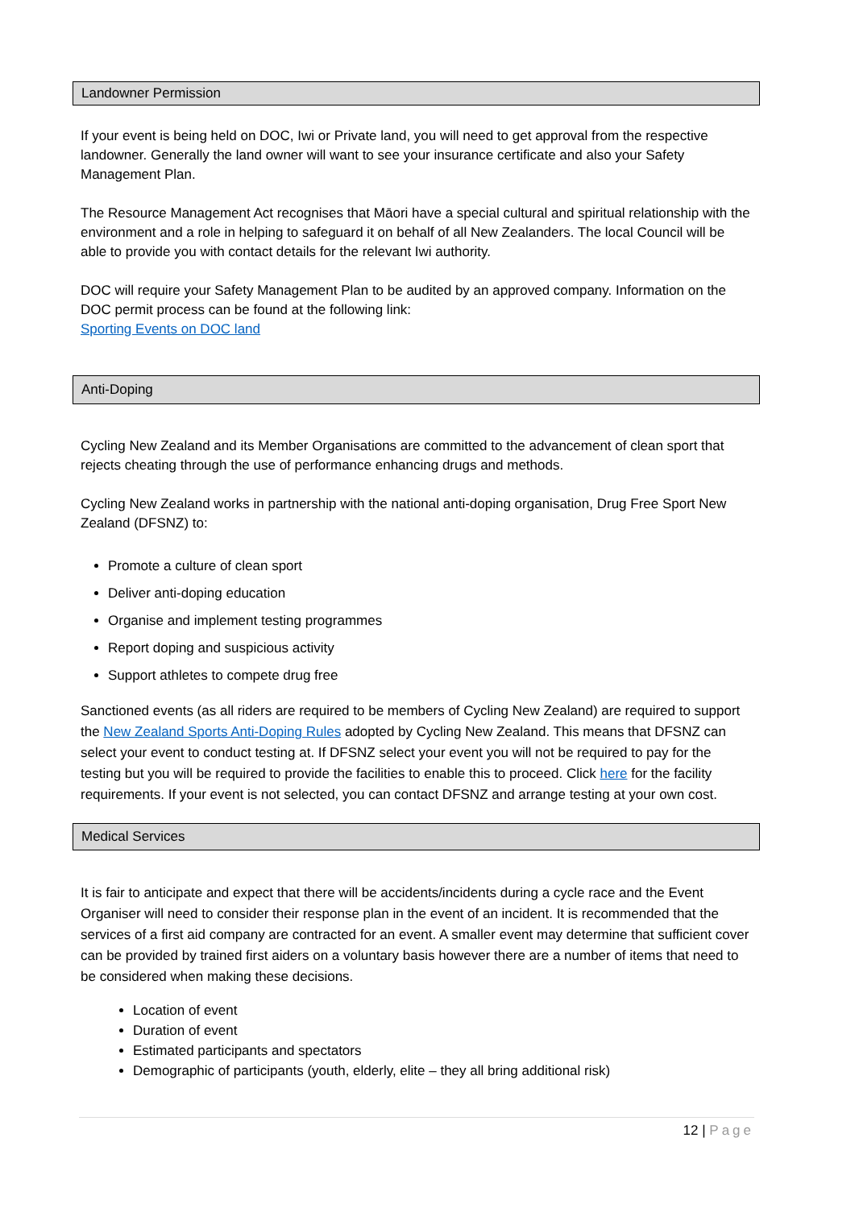Landowner Permission
If your event is being held on DOC, Iwi or Private land, you will need to get approval from the respective landowner. Generally the land owner will want to see your insurance certificate and also your Safety Management Plan.
The Resource Management Act recognises that Māori have a special cultural and spiritual relationship with the environment and a role in helping to safeguard it on behalf of all New Zealanders. The local Council will be able to provide you with contact details for the relevant Iwi authority.
DOC will require your Safety Management Plan to be audited by an approved company. Information on the DOC permit process can be found at the following link:
Sporting Events on DOC land
Anti-Doping
Cycling New Zealand and its Member Organisations are committed to the advancement of clean sport that rejects cheating through the use of performance enhancing drugs and methods.
Cycling New Zealand works in partnership with the national anti-doping organisation, Drug Free Sport New Zealand (DFSNZ) to:
Promote a culture of clean sport
Deliver anti-doping education
Organise and implement testing programmes
Report doping and suspicious activity
Support athletes to compete drug free
Sanctioned events (as all riders are required to be members of Cycling New Zealand) are required to support the New Zealand Sports Anti-Doping Rules adopted by Cycling New Zealand. This means that DFSNZ can select your event to conduct testing at. If DFSNZ select your event you will not be required to pay for the testing but you will be required to provide the facilities to enable this to proceed. Click here for the facility requirements. If your event is not selected, you can contact DFSNZ and arrange testing at your own cost.
Medical Services
It is fair to anticipate and expect that there will be accidents/incidents during a cycle race and the Event Organiser will need to consider their response plan in the event of an incident. It is recommended that the services of a first aid company are contracted for an event. A smaller event may determine that sufficient cover can be provided by trained first aiders on a voluntary basis however there are a number of items that need to be considered when making these decisions.
Location of event
Duration of event
Estimated participants and spectators
Demographic of participants (youth, elderly, elite – they all bring additional risk)
12 | Page